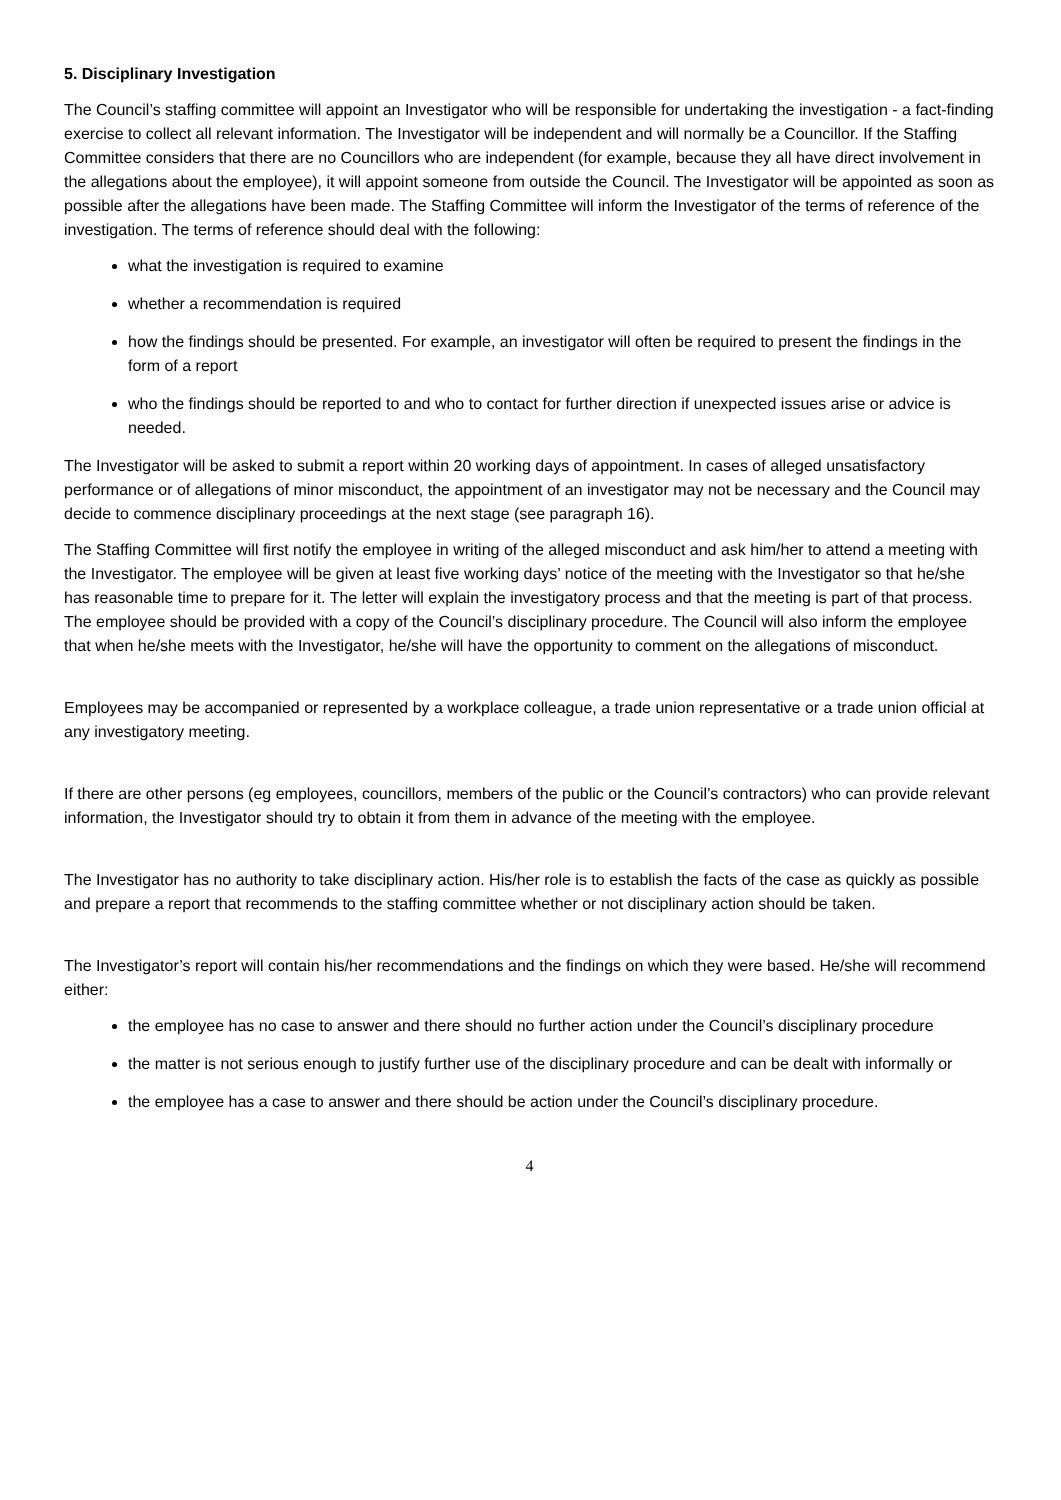5. Disciplinary Investigation
The Council’s staffing committee will appoint an Investigator who will be responsible for undertaking the investigation - a fact-finding exercise to collect all relevant information. The Investigator will be independent and will normally be a Councillor. If the Staffing Committee considers that there are no Councillors who are independent (for example, because they all have direct involvement in the allegations about the employee), it will appoint someone from outside the Council. The Investigator will be appointed as soon as possible after the allegations have been made. The Staffing Committee will inform the Investigator of the terms of reference of the investigation. The terms of reference should deal with the following:
what the investigation is required to examine
whether a recommendation is required
how the findings should be presented. For example, an investigator will often be required to present the findings in the form of a report
who the findings should be reported to and who to contact for further direction if unexpected issues arise or advice is needed.
The Investigator will be asked to submit a report within 20 working days of appointment. In cases of alleged unsatisfactory performance or of allegations of minor misconduct, the appointment of an investigator may not be necessary and the Council may decide to commence disciplinary proceedings at the next stage (see paragraph 16).
The Staffing Committee will first notify the employee in writing of the alleged misconduct and ask him/her to attend a meeting with the Investigator. The employee will be given at least five working days’ notice of the meeting with the Investigator so that he/she has reasonable time to prepare for it. The letter will explain the investigatory process and that the meeting is part of that process. The employee should be provided with a copy of the Council’s disciplinary procedure. The Council will also inform the employee that when he/she meets with the Investigator, he/she will have the opportunity to comment on the allegations of misconduct.
Employees may be accompanied or represented by a workplace colleague, a trade union representative or a trade union official at any investigatory meeting.
If there are other persons (eg employees, councillors, members of the public or the Council’s contractors) who can provide relevant information, the Investigator should try to obtain it from them in advance of the meeting with the employee.
The Investigator has no authority to take disciplinary action. His/her role is to establish the facts of the case as quickly as possible and prepare a report that recommends to the staffing committee whether or not disciplinary action should be taken.
The Investigator’s report will contain his/her recommendations and the findings on which they were based. He/she will recommend either:
the employee has no case to answer and there should no further action under the Council’s disciplinary procedure
the matter is not serious enough to justify further use of the disciplinary procedure and can be dealt with informally or
the employee has a case to answer and there should be action under the Council’s disciplinary procedure.
4